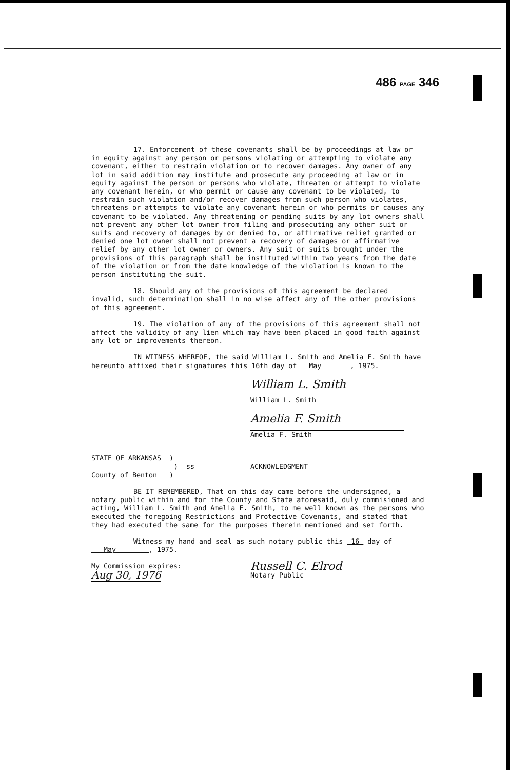486 PAGE 346
17. Enforcement of these covenants shall be by proceedings at law or in equity against any person or persons violating or attempting to violate any covenant, either to restrain violation or to recover damages. Any owner of any lot in said addition may institute and prosecute any proceeding at law or in equity against the person or persons who violate, threaten or attempt to violate any covenant herein, or who permit or cause any covenant to be violated, to restrain such violation and/or recover damages from such person who violates, threatens or attempts to violate any covenant herein or who permits or causes any covenant to be violated. Any threatening or pending suits by any lot owners shall not prevent any other lot owner from filing and prosecuting any other suit or suits and recovery of damages by or denied to, or affirmative relief granted or denied one lot owner shall not prevent a recovery of damages or affirmative relief by any other lot owner or owners. Any suit or suits brought under the provisions of this paragraph shall be instituted within two years from the date of the violation or from the date knowledge of the violation is known to the person instituting the suit.
18. Should any of the provisions of this agreement be declared invalid, such determination shall in no wise affect any of the other provisions of this agreement.
19. The violation of any of the provisions of this agreement shall not affect the validity of any lien which may have been placed in good faith against any lot or improvements thereon.
IN WITNESS WHEREOF, the said William L. Smith and Amelia F. Smith have hereunto affixed their signatures this 16th day of May , 1975.
William L. Smith
William L. Smith
Amelia F. Smith
Amelia F. Smith
STATE OF ARKANSAS )
) ss
County of Benton )
ACKNOWLEDGMENT
BE IT REMEMBERED, That on this day came before the undersigned, a notary public within and for the County and State aforesaid, duly commisioned and acting, William L. Smith and Amelia F. Smith, to me well known as the persons who executed the foregoing Restrictions and Protective Covenants, and stated that they had executed the same for the purposes therein mentioned and set forth.
Witness my hand and seal as such notary public this 16 day of May , 1975.
My Commission expires:
Aug 30, 1976
Russell C. Elrod
Notary Public